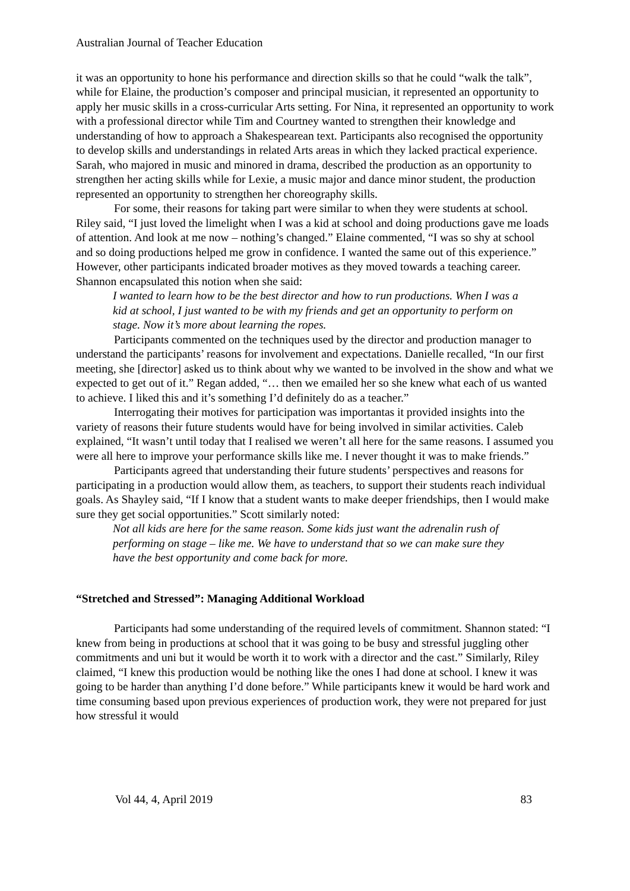Australian Journal of Teacher Education
it was an opportunity to hone his performance and direction skills so that he could “walk the talk”, while for Elaine, the production’s composer and principal musician, it represented an opportunity to apply her music skills in a cross-curricular Arts setting. For Nina, it represented an opportunity to work with a professional director while Tim and Courtney wanted to strengthen their knowledge and understanding of how to approach a Shakespearean text. Participants also recognised the opportunity to develop skills and understandings in related Arts areas in which they lacked practical experience. Sarah, who majored in music and minored in drama, described the production as an opportunity to strengthen her acting skills while for Lexie, a music major and dance minor student, the production represented an opportunity to strengthen her choreography skills.
For some, their reasons for taking part were similar to when they were students at school. Riley said, “I just loved the limelight when I was a kid at school and doing productions gave me loads of attention. And look at me now – nothing’s changed.” Elaine commented, “I was so shy at school and so doing productions helped me grow in confidence. I wanted the same out of this experience.” However, other participants indicated broader motives as they moved towards a teaching career. Shannon encapsulated this notion when she said:
I wanted to learn how to be the best director and how to run productions. When I was a kid at school, I just wanted to be with my friends and get an opportunity to perform on stage. Now it’s more about learning the ropes.
Participants commented on the techniques used by the director and production manager to understand the participants’ reasons for involvement and expectations. Danielle recalled, “In our first meeting, she [director] asked us to think about why we wanted to be involved in the show and what we expected to get out of it.” Regan added, “… then we emailed her so she knew what each of us wanted to achieve. I liked this and it’s something I’d definitely do as a teacher.”
Interrogating their motives for participation was importantas it provided insights into the variety of reasons their future students would have for being involved in similar activities. Caleb explained, “It wasn’t until today that I realised we weren’t all here for the same reasons. I assumed you were all here to improve your performance skills like me. I never thought it was to make friends.”
Participants agreed that understanding their future students’ perspectives and reasons for participating in a production would allow them, as teachers, to support their students reach individual goals. As Shayley said, “If I know that a student wants to make deeper friendships, then I would make sure they get social opportunities.” Scott similarly noted:
Not all kids are here for the same reason. Some kids just want the adrenalin rush of performing on stage – like me. We have to understand that so we can make sure they have the best opportunity and come back for more.
“Stretched and Stressed”: Managing Additional Workload
Participants had some understanding of the required levels of commitment. Shannon stated: “I knew from being in productions at school that it was going to be busy and stressful juggling other commitments and uni but it would be worth it to work with a director and the cast.” Similarly, Riley claimed, “I knew this production would be nothing like the ones I had done at school. I knew it was going to be harder than anything I’d done before.” While participants knew it would be hard work and time consuming based upon previous experiences of production work, they were not prepared for just how stressful it would
Vol 44, 4, April 2019 83